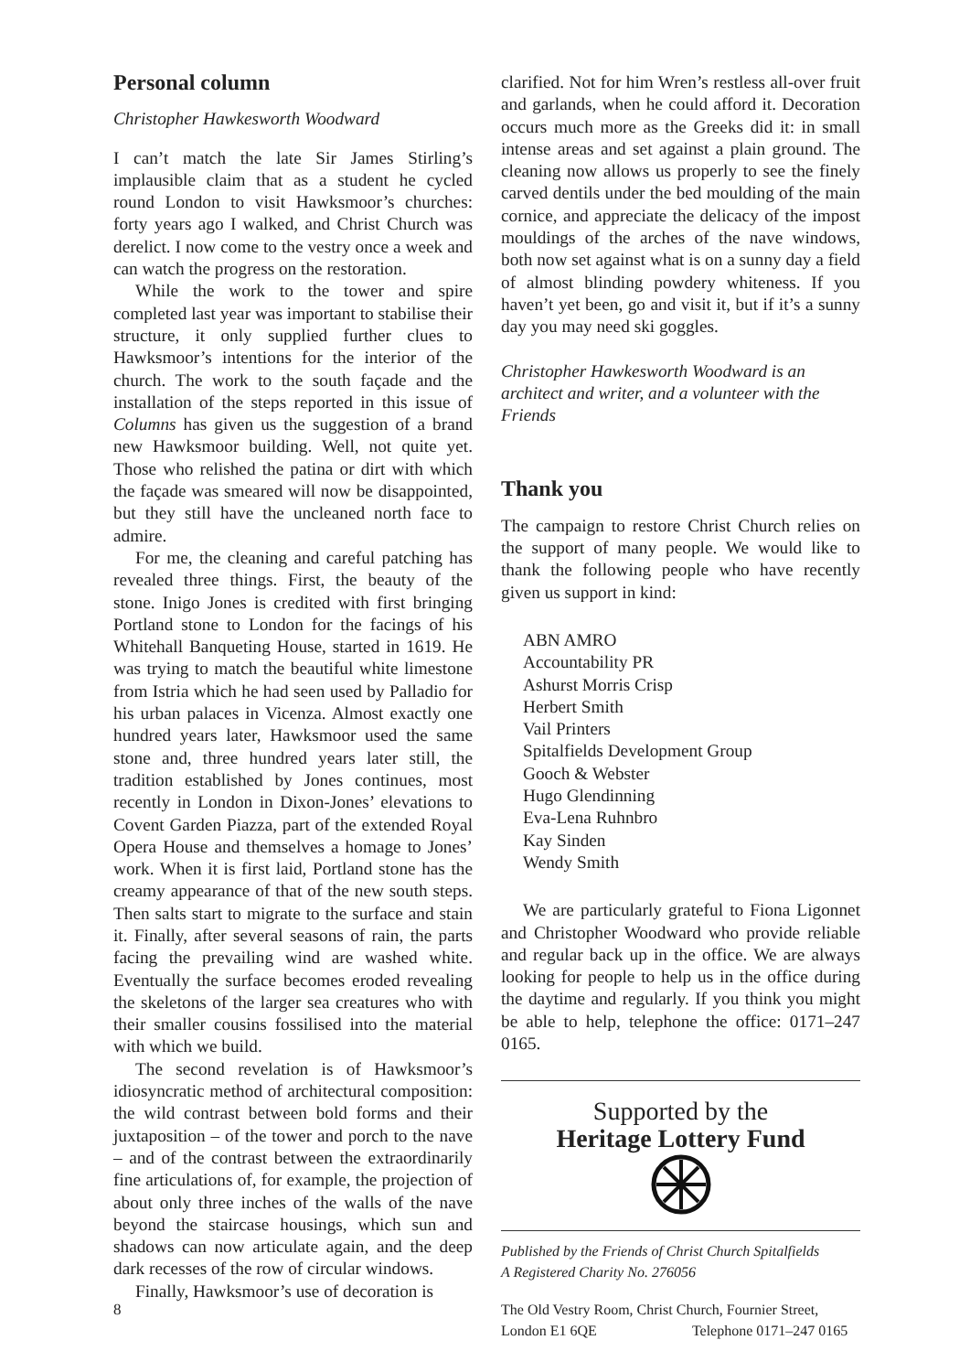Personal column
Christopher Hawkesworth Woodward
I can’t match the late Sir James Stirling’s implausible claim that as a student he cycled round London to visit Hawksmoor’s churches: forty years ago I walked, and Christ Church was derelict. I now come to the vestry once a week and can watch the progress on the restoration.
While the work to the tower and spire completed last year was important to stabilise their structure, it only supplied further clues to Hawksmoor’s intentions for the interior of the church. The work to the south façade and the installation of the steps reported in this issue of Columns has given us the suggestion of a brand new Hawksmoor building. Well, not quite yet. Those who relished the patina or dirt with which the façade was smeared will now be disappointed, but they still have the uncleaned north face to admire.
For me, the cleaning and careful patching has revealed three things. First, the beauty of the stone. Inigo Jones is credited with first bringing Portland stone to London for the facings of his Whitehall Banqueting House, started in 1619. He was trying to match the beautiful white limestone from Istria which he had seen used by Palladio for his urban palaces in Vicenza. Almost exactly one hundred years later, Hawksmoor used the same stone and, three hundred years later still, the tradition established by Jones continues, most recently in London in Dixon-Jones’ elevations to Covent Garden Piazza, part of the extended Royal Opera House and themselves a homage to Jones’ work. When it is first laid, Portland stone has the creamy appearance of that of the new south steps. Then salts start to migrate to the surface and stain it. Finally, after several seasons of rain, the parts facing the prevailing wind are washed white. Eventually the surface becomes eroded revealing the skeletons of the larger sea creatures who with their smaller cousins fossilised into the material with which we build.
The second revelation is of Hawksmoor’s idiosyncratic method of architectural composition: the wild contrast between bold forms and their juxtaposition – of the tower and porch to the nave – and of the contrast between the extraordinarily fine articulations of, for example, the projection of about only three inches of the walls of the nave beyond the staircase housings, which sun and shadows can now articulate again, and the deep dark recesses of the row of circular windows.
Finally, Hawksmoor’s use of decoration is
clarified. Not for him Wren’s restless all-over fruit and garlands, when he could afford it. Decoration occurs much more as the Greeks did it: in small intense areas and set against a plain ground. The cleaning now allows us properly to see the finely carved dentils under the bed moulding of the main cornice, and appreciate the delicacy of the impost mouldings of the arches of the nave windows, both now set against what is on a sunny day a field of almost blinding powdery whiteness. If you haven’t yet been, go and visit it, but if it’s a sunny day you may need ski goggles.
Christopher Hawkesworth Woodward is an architect and writer, and a volunteer with the Friends
Thank you
The campaign to restore Christ Church relies on the support of many people. We would like to thank the following people who have recently given us support in kind:
ABN AMRO
Accountability PR
Ashurst Morris Crisp
Herbert Smith
Vail Printers
Spitalfields Development Group
Gooch & Webster
Hugo Glendinning
Eva-Lena Ruhnbro
Kay Sinden
Wendy Smith
We are particularly grateful to Fiona Ligonnet and Christopher Woodward who provide reliable and regular back up in the office. We are always looking for people to help us in the office during the daytime and regularly. If you think you might be able to help, telephone the office: 0171–247 0165.
Supported by the
Heritage Lottery Fund
Published by the Friends of Christ Church Spitalfields
A Registered Charity No. 276056
The Old Vestry Room, Christ Church, Fournier Street,
London E1 6QE Telephone 0171–247 0165
8